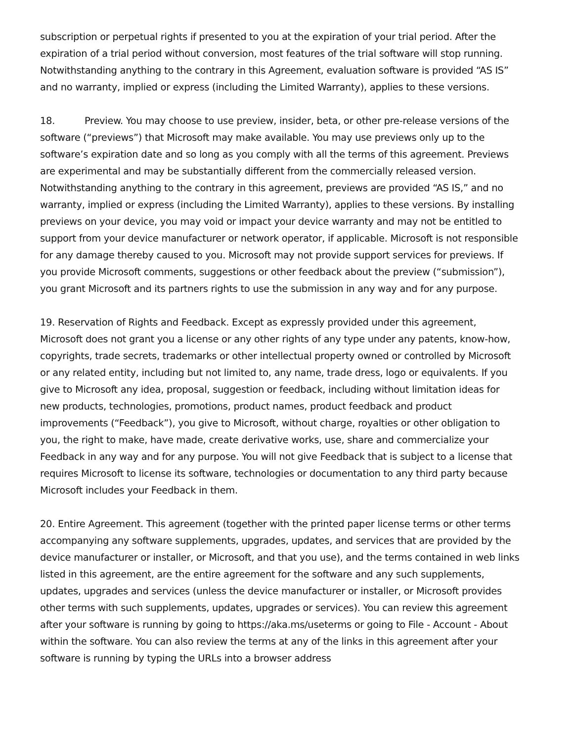subscription or perpetual rights if presented to you at the expiration of your trial period. After the expiration of a trial period without conversion, most features of the trial software will stop running. Notwithstanding anything to the contrary in this Agreement, evaluation software is provided “AS IS” and no warranty, implied or express (including the Limited Warranty), applies to these versions.
18. Preview. You may choose to use preview, insider, beta, or other pre-release versions of the software (“previews”) that Microsoft may make available. You may use previews only up to the software’s expiration date and so long as you comply with all the terms of this agreement. Previews are experimental and may be substantially different from the commercially released version. Notwithstanding anything to the contrary in this agreement, previews are provided “AS IS,” and no warranty, implied or express (including the Limited Warranty), applies to these versions. By installing previews on your device, you may void or impact your device warranty and may not be entitled to support from your device manufacturer or network operator, if applicable. Microsoft is not responsible for any damage thereby caused to you. Microsoft may not provide support services for previews. If you provide Microsoft comments, suggestions or other feedback about the preview (“submission”), you grant Microsoft and its partners rights to use the submission in any way and for any purpose.
19. Reservation of Rights and Feedback. Except as expressly provided under this agreement, Microsoft does not grant you a license or any other rights of any type under any patents, know-how, copyrights, trade secrets, trademarks or other intellectual property owned or controlled by Microsoft or any related entity, including but not limited to, any name, trade dress, logo or equivalents. If you give to Microsoft any idea, proposal, suggestion or feedback, including without limitation ideas for new products, technologies, promotions, product names, product feedback and product improvements (“Feedback”), you give to Microsoft, without charge, royalties or other obligation to you, the right to make, have made, create derivative works, use, share and commercialize your Feedback in any way and for any purpose. You will not give Feedback that is subject to a license that requires Microsoft to license its software, technologies or documentation to any third party because Microsoft includes your Feedback in them.
20. Entire Agreement. This agreement (together with the printed paper license terms or other terms accompanying any software supplements, upgrades, updates, and services that are provided by the device manufacturer or installer, or Microsoft, and that you use), and the terms contained in web links listed in this agreement, are the entire agreement for the software and any such supplements, updates, upgrades and services (unless the device manufacturer or installer, or Microsoft provides other terms with such supplements, updates, upgrades or services). You can review this agreement after your software is running by going to https://aka.ms/useterms or going to File - Account - About within the software. You can also review the terms at any of the links in this agreement after your software is running by typing the URLs into a browser address